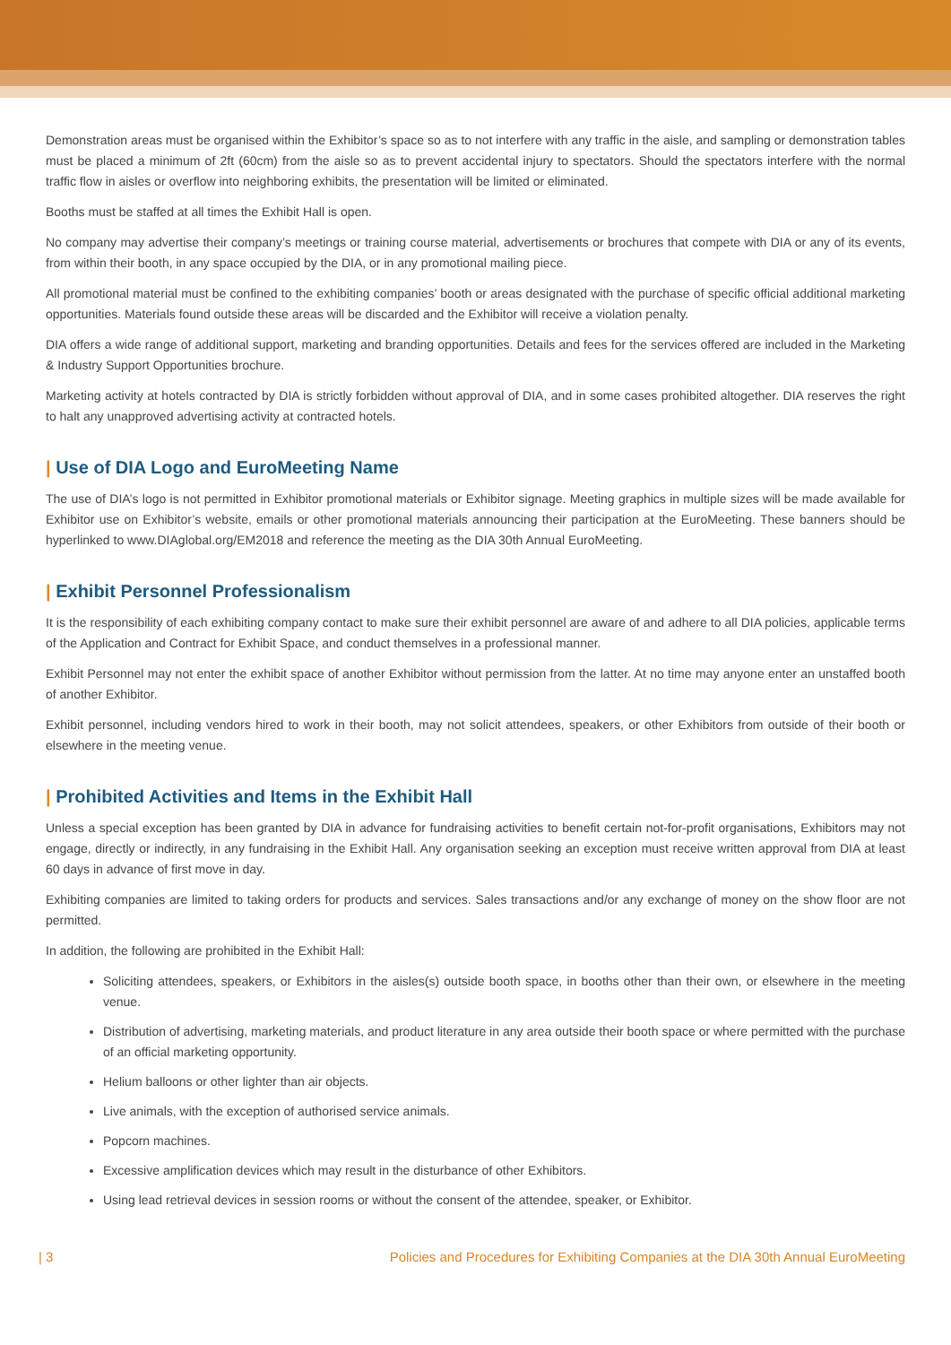Demonstration areas must be organised within the Exhibitor’s space so as to not interfere with any traffic in the aisle, and sampling or demonstration tables must be placed a minimum of 2ft (60cm) from the aisle so as to prevent accidental injury to spectators. Should the spectators interfere with the normal traffic flow in aisles or overflow into neighboring exhibits, the presentation will be limited or eliminated.
Booths must be staffed at all times the Exhibit Hall is open.
No company may advertise their company’s meetings or training course material, advertisements or brochures that compete with DIA or any of its events, from within their booth, in any space occupied by the DIA, or in any promotional mailing piece.
All promotional material must be confined to the exhibiting companies’ booth or areas designated with the purchase of specific official additional marketing opportunities. Materials found outside these areas will be discarded and the Exhibitor will receive a violation penalty.
DIA offers a wide range of additional support, marketing and branding opportunities. Details and fees for the services offered are included in the Marketing & Industry Support Opportunities brochure.
Marketing activity at hotels contracted by DIA is strictly forbidden without approval of DIA, and in some cases prohibited altogether. DIA reserves the right to halt any unapproved advertising activity at contracted hotels.
| Use of DIA Logo and EuroMeeting Name
The use of DIA’s logo is not permitted in Exhibitor promotional materials or Exhibitor signage. Meeting graphics in multiple sizes will be made available for Exhibitor use on Exhibitor’s website, emails or other promotional materials announcing their participation at the EuroMeeting. These banners should be hyperlinked to www.DIAglobal.org/EM2018 and reference the meeting as the DIA 30th Annual EuroMeeting.
| Exhibit Personnel Professionalism
It is the responsibility of each exhibiting company contact to make sure their exhibit personnel are aware of and adhere to all DIA policies, applicable terms of the Application and Contract for Exhibit Space, and conduct themselves in a professional manner.
Exhibit Personnel may not enter the exhibit space of another Exhibitor without permission from the latter. At no time may anyone enter an unstaffed booth of another Exhibitor.
Exhibit personnel, including vendors hired to work in their booth, may not solicit attendees, speakers, or other Exhibitors from outside of their booth or elsewhere in the meeting venue.
| Prohibited Activities and Items in the Exhibit Hall
Unless a special exception has been granted by DIA in advance for fundraising activities to benefit certain not-for-profit organisations, Exhibitors may not engage, directly or indirectly, in any fundraising in the Exhibit Hall. Any organisation seeking an exception must receive written approval from DIA at least 60 days in advance of first move in day.
Exhibiting companies are limited to taking orders for products and services. Sales transactions and/or any exchange of money on the show floor are not permitted.
In addition, the following are prohibited in the Exhibit Hall:
Soliciting attendees, speakers, or Exhibitors in the aisles(s) outside booth space, in booths other than their own, or elsewhere in the meeting venue.
Distribution of advertising, marketing materials, and product literature in any area outside their booth space or where permitted with the purchase of an official marketing opportunity.
Helium balloons or other lighter than air objects.
Live animals, with the exception of authorised service animals.
Popcorn machines.
Excessive amplification devices which may result in the disturbance of other Exhibitors.
Using lead retrieval devices in session rooms or without the consent of the attendee, speaker, or Exhibitor.
| 3 Policies and Procedures for Exhibiting Companies at the DIA 30th Annual EuroMeeting